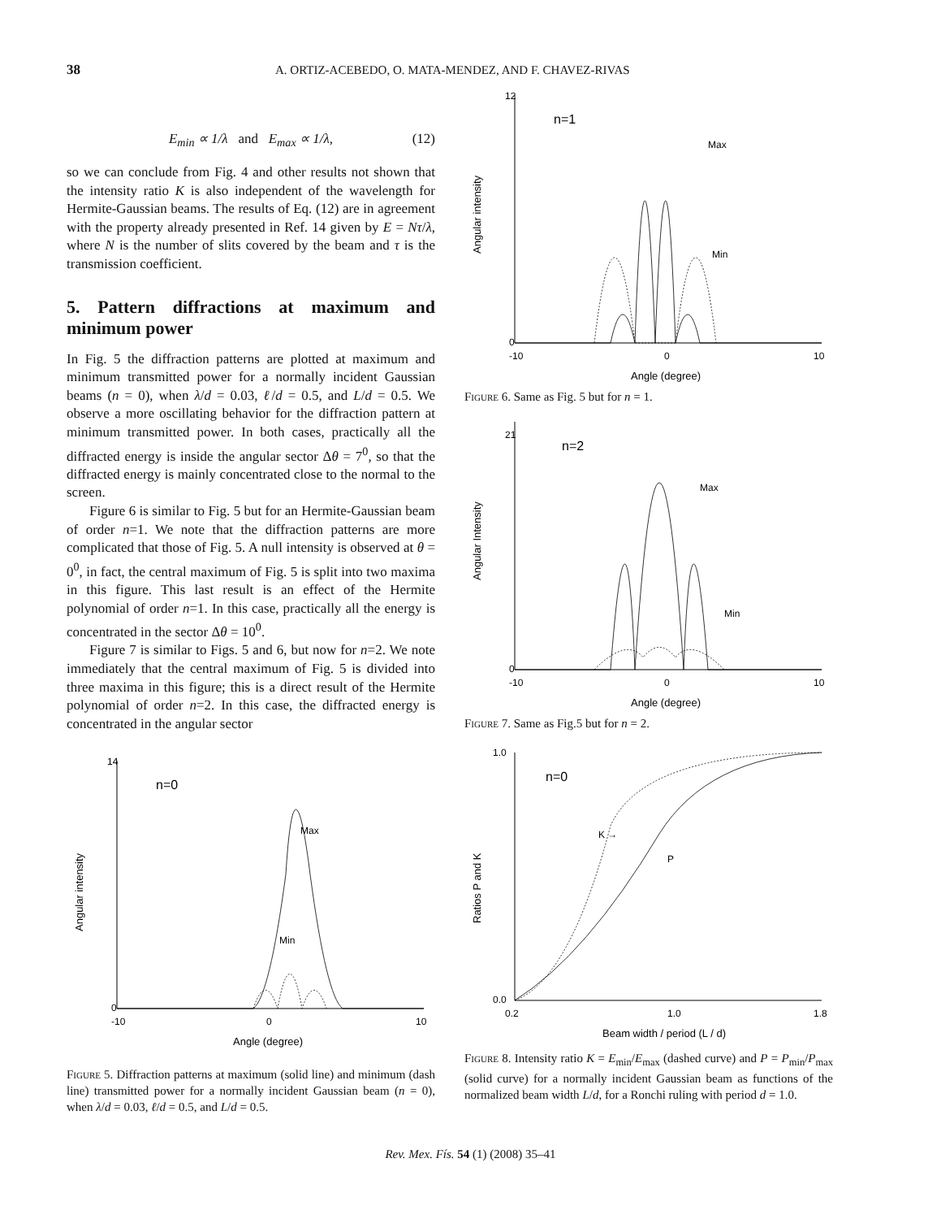38 A. ORTIZ-ACEBEDO, O. MATA-MENDEZ, AND F. CHAVEZ-RIVAS
E<sub>min</sub> ∝ 1/λ and E<sub>max</sub> ∝ 1/λ, (12)
so we can conclude from Fig. 4 and other results not shown that the intensity ratio K is also independent of the wavelength for Hermite-Gaussian beams. The results of Eq. (12) are in agreement with the property already presented in Ref. 14 given by E = Nτ/λ, where N is the number of slits covered by the beam and τ is the transmission coefficient.
5. Pattern diffractions at maximum and minimum power
In Fig. 5 the diffraction patterns are plotted at maximum and minimum transmitted power for a normally incident Gaussian beams (n = 0), when λ/d = 0.03, ℓ/d = 0.5, and L/d = 0.5. We observe a more oscillating behavior for the diffraction pattern at minimum transmitted power. In both cases, practically all the diffracted energy is inside the angular sector Δθ = 7<sup>0</sup>, so that the diffracted energy is mainly concentrated close to the normal to the screen.
Figure 6 is similar to Fig. 5 but for an Hermite-Gaussian beam of order n=1. We note that the diffraction patterns are more complicated that those of Fig. 5. A null intensity is observed at θ = 0<sup>0</sup>, in fact, the central maximum of Fig. 5 is split into two maxima in this figure. This last result is an effect of the Hermite polynomial of order n=1. In this case, practically all the energy is concentrated in the sector Δθ = 10<sup>0</sup>.
Figure 7 is similar to Figs. 5 and 6, but now for n=2. We note immediately that the central maximum of Fig. 5 is divided into three maxima in this figure; this is a direct result of the Hermite polynomial of order n=2. In this case, the diffracted energy is concentrated in the angular sector
n=0
Max
Min
14
0
-10
0
10
Angle (degree)
Angular intensity
Figure 5. Diffraction patterns at maximum (solid line) and minimum (dash line) transmitted power for a normally incident Gaussian beam (n = 0), when λ/d = 0.03, ℓ/d = 0.5, and L/d = 0.5.
n=1
Max
Min
12
0
-10
0
10
Angle (degree)
Angular intensity
Figure 6. Same as Fig. 5 but for n = 1.
n=2
Max
Min
21
0
-10
0
10
Angle (degree)
Angular Intensity
Figure 7. Same as Fig.5 but for n = 2.
n=0
K →
P
1.0
0.0
0.2
1.0
1.8
Beam width / period (L / d)
Ratios P and K
Figure 8. Intensity ratio K = E<sub>min</sub>/E<sub>max</sub> (dashed curve) and P = P<sub>min</sub>/P<sub>max</sub> (solid curve) for a normally incident Gaussian beam as functions of the normalized beam width L/d, for a Ronchi ruling with period d = 1.0.
Rev. Mex. Fís. 54 (1) (2008) 35–41